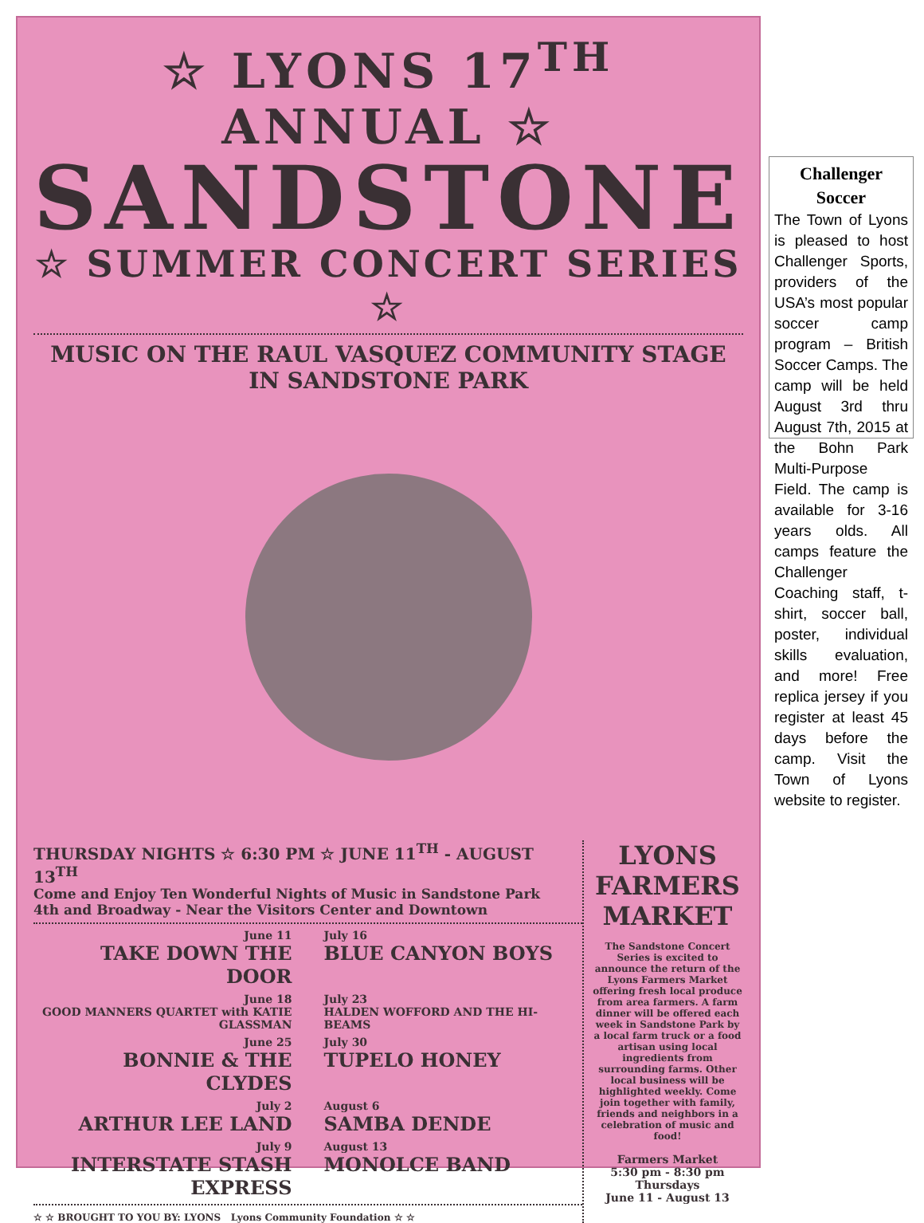☆ LYONS 17<sup>TH</sup> ANNUAL ☆
SANDSTONE
☆ SUMMER CONCERT SERIES ☆
MUSIC ON THE RAUL VASQUEZ COMMUNITY STAGE IN SANDSTONE PARK
THURSDAY NIGHTS ☆ 6:30 PM ☆ JUNE 11<sup>TH</sup> - AUGUST 13<sup>TH</sup>
Come and Enjoy Ten Wonderful Nights of Music in Sandstone Park
4th and Broadway - Near the Visitors Center and Downtown
June 11
TAKE DOWN THE DOOR
July 16
BLUE CANYON BOYS
June 18
GOOD MANNERS QUARTET with KATIE GLASSMAN
July 23
HALDEN WOFFORD AND THE HI-BEAMS
June 25
BONNIE & THE CLYDES
July 30
TUPELO HONEY
July 2
ARTHUR LEE LAND
August 6
SAMBA DENDE
July 9
INTERSTATE STASH EXPRESS
August 13
MONOLCE BAND
☆ ☆ BROUGHT TO YOU BY: LYONS Lyons Community Foundation ☆ ☆
LYONS
FARMERS
MARKET
The Sandstone Concert Series is excited to announce the return of the Lyons Farmers Market offering fresh local produce from area farmers. A farm dinner will be offered each week in Sandstone Park by a local farm truck or a food artisan using local ingredients from surrounding farms. Other local business will be highlighted weekly. Come join together with family, friends and neighbors in a celebration of music and food!
Farmers Market
5:30 pm - 8:30 pm
Thursdays
June 11 - August 13
Challenger Soccer
The Town of Lyons is pleased to host Challenger Sports, providers of the USA’s most popular soccer camp program – British Soccer Camps. The camp will be held August 3rd thru August 7th, 2015 at the Bohn Park Multi-Purpose Field. The camp is available for 3-16 years olds. All camps feature the Challenger Coaching staff, t-shirt, soccer ball, poster, individual skills evaluation, and more! Free replica jersey if you register at least 45 days before the camp. Visit the Town of Lyons website to register.